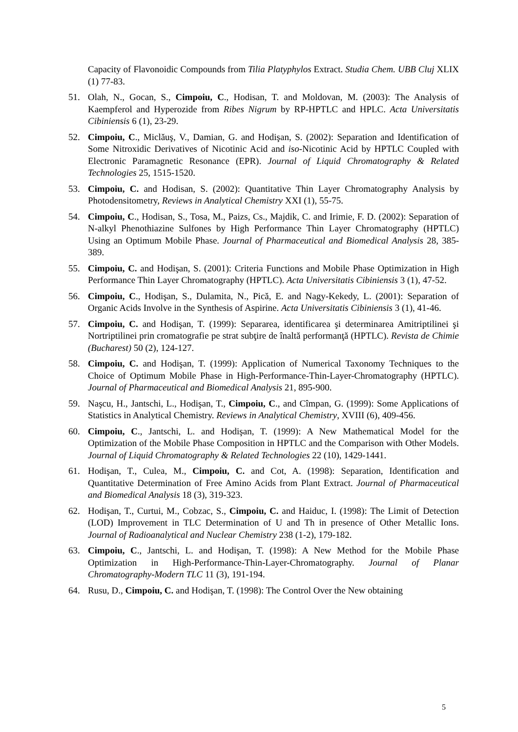Capacity of Flavonoidic Compounds from Tilia Platyphylos Extract. Studia Chem. UBB Cluj XLIX (1) 77-83.
51. Olah, N., Gocan, S., Cimpoiu, C., Hodisan, T. and Moldovan, M. (2003): The Analysis of Kaempferol and Hyperozide from Ribes Nigrum by RP-HPTLC and HPLC. Acta Universitatis Cibiniensis 6 (1), 23-29.
52. Cimpoiu, C., Miclăuş, V., Damian, G. and Hodişan, S. (2002): Separation and Identification of Some Nitroxidic Derivatives of Nicotinic Acid and iso-Nicotinic Acid by HPTLC Coupled with Electronic Paramagnetic Resonance (EPR). Journal of Liquid Chromatography & Related Technologies 25, 1515-1520.
53. Cimpoiu, C. and Hodisan, S. (2002): Quantitative Thin Layer Chromatography Analysis by Photodensitometry, Reviews in Analytical Chemistry XXI (1), 55-75.
54. Cimpoiu, C., Hodisan, S., Tosa, M., Paizs, Cs., Majdik, C. and Irimie, F. D. (2002): Separation of N-alkyl Phenothiazine Sulfones by High Performance Thin Layer Chromatography (HPTLC) Using an Optimum Mobile Phase. Journal of Pharmaceutical and Biomedical Analysis 28, 385-389.
55. Cimpoiu, C. and Hodişan, S. (2001): Criteria Functions and Mobile Phase Optimization in High Performance Thin Layer Chromatography (HPTLC). Acta Universitatis Cibiniensis 3 (1), 47-52.
56. Cimpoiu, C., Hodişan, S., Dulamita, N., Pică, E. and Nagy-Kekedy, L. (2001): Separation of Organic Acids Involve in the Synthesis of Aspirine. Acta Universitatis Cibiniensis 3 (1), 41-46.
57. Cimpoiu, C. and Hodişan, T. (1999): Separarea, identificarea şi determinarea Amitriptilinei şi Nortriptilinei prin cromatografie pe strat subţire de înaltă performanţă (HPTLC). Revista de Chimie (Bucharest) 50 (2), 124-127.
58. Cimpoiu, C. and Hodişan, T. (1999): Application of Numerical Taxonomy Techniques to the Choice of Optimum Mobile Phase in High-Performance-Thin-Layer-Chromatography (HPTLC). Journal of Pharmaceutical and Biomedical Analysis 21, 895-900.
59. Naşcu, H., Jantschi, L., Hodişan, T., Cimpoiu, C., and Cîmpan, G. (1999): Some Applications of Statistics in Analytical Chemistry. Reviews in Analytical Chemistry, XVIII (6), 409-456.
60. Cimpoiu, C., Jantschi, L. and Hodişan, T. (1999): A New Mathematical Model for the Optimization of the Mobile Phase Composition in HPTLC and the Comparison with Other Models. Journal of Liquid Chromatography & Related Technologies 22 (10), 1429-1441.
61. Hodişan, T., Culea, M., Cimpoiu, C. and Cot, A. (1998): Separation, Identification and Quantitative Determination of Free Amino Acids from Plant Extract. Journal of Pharmaceutical and Biomedical Analysis 18 (3), 319-323.
62. Hodişan, T., Curtui, M., Cobzac, S., Cimpoiu, C. and Haiduc, I. (1998): The Limit of Detection (LOD) Improvement in TLC Determination of U and Th in presence of Other Metallic Ions. Journal of Radioanalytical and Nuclear Chemistry 238 (1-2), 179-182.
63. Cimpoiu, C., Jantschi, L. and Hodişan, T. (1998): A New Method for the Mobile Phase Optimization in High-Performance-Thin-Layer-Chromatography. Journal of Planar Chromatography-Modern TLC 11 (3), 191-194.
64. Rusu, D., Cimpoiu, C. and Hodişan, T. (1998): The Control Over the New obtaining
5